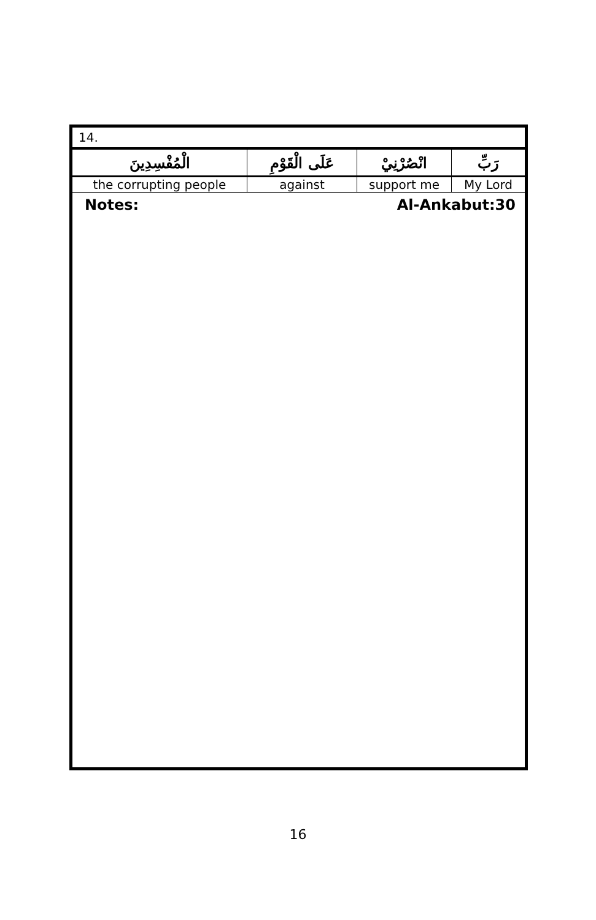14.
| الْمُفْسِدِينَ | عَلَى الْقَوْمِ | انْصُرْنِيْ | رَبِّ |
| the corrupting people | against | support me | My Lord |
Notes: Al-Ankabut:30
16